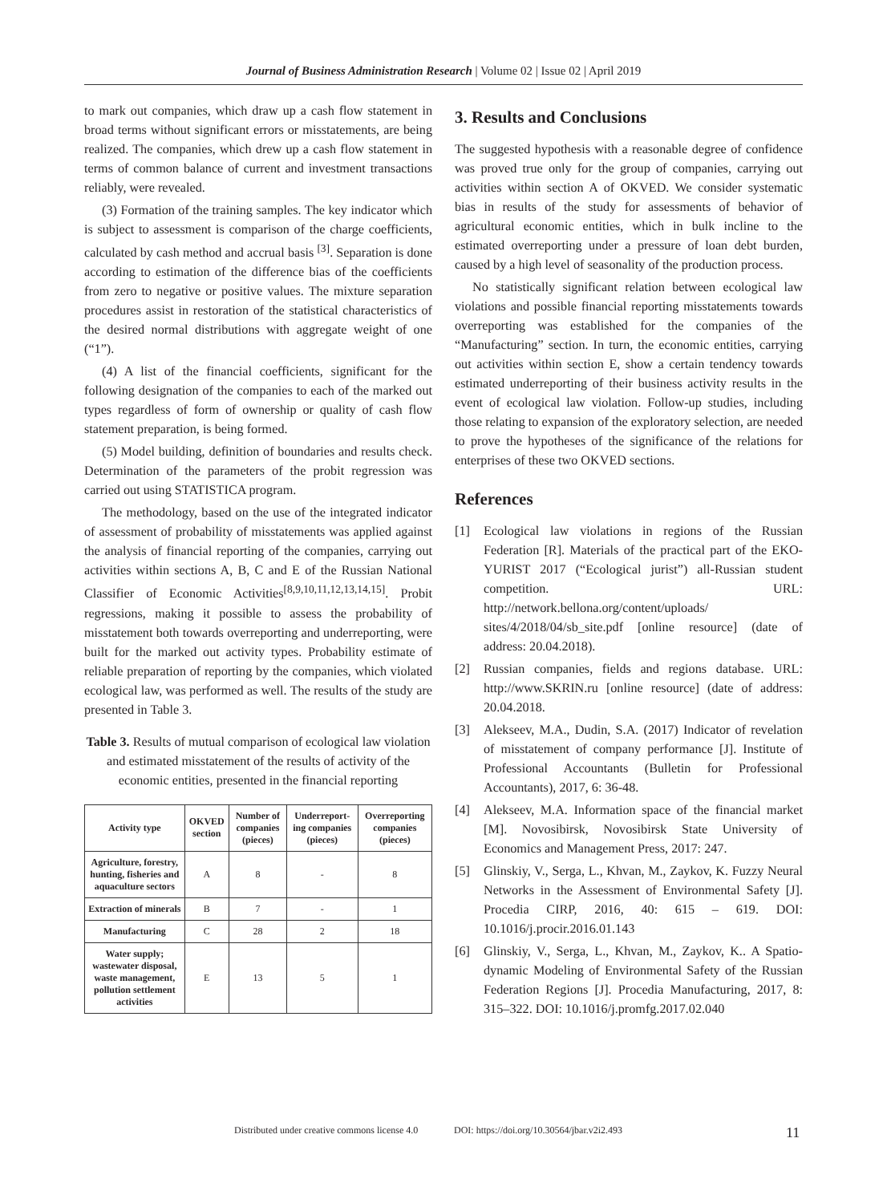Journal of Business Administration Research | Volume 02 | Issue 02 | April 2019
to mark out companies, which draw up a cash flow statement in broad terms without significant errors or misstatements, are being realized. The companies, which drew up a cash flow statement in terms of common balance of current and investment transactions reliably, were revealed.
(3) Formation of the training samples. The key indicator which is subject to assessment is comparison of the charge coefficients, calculated by cash method and accrual basis <sup>[3]</sup>. Separation is done according to estimation of the difference bias of the coefficients from zero to negative or positive values. The mixture separation procedures assist in restoration of the statistical characteristics of the desired normal distributions with aggregate weight of one (“1”).
(4) A list of the financial coefficients, significant for the following designation of the companies to each of the marked out types regardless of form of ownership or quality of cash flow statement preparation, is being formed.
(5) Model building, definition of boundaries and results check. Determination of the parameters of the probit regression was carried out using STATISTICA program.
The methodology, based on the use of the integrated indicator of assessment of probability of misstatements was applied against the analysis of financial reporting of the companies, carrying out activities within sections A, B, C and E of the Russian National Classifier of Economic Activities<sup>[8,9,10,11,12,13,14,15]</sup>. Probit regressions, making it possible to assess the probability of misstatement both towards overreporting and underreporting, were built for the marked out activity types. Probability estimate of reliable preparation of reporting by the companies, which violated ecological law, was performed as well. The results of the study are presented in Table 3.
Table 3. Results of mutual comparison of ecological law violation and estimated misstatement of the results of activity of the economic entities, presented in the financial reporting
| Activity type | OKVED section | Number of companies (pieces) | Underreport-ing companies (pieces) | Overreporting companies (pieces) |
| --- | --- | --- | --- | --- |
| Agriculture, forestry, hunting, fisheries and aquaculture sectors | A | 8 | - | 8 |
| Extraction of minerals | B | 7 | - | 1 |
| Manufacturing | C | 28 | 2 | 18 |
| Water supply; wastewater disposal, waste management, pollution settlement activities | E | 13 | 5 | 1 |
3. Results and Conclusions
The suggested hypothesis with a reasonable degree of confidence was proved true only for the group of companies, carrying out activities within section A of OKVED. We consider systematic bias in results of the study for assessments of behavior of agricultural economic entities, which in bulk incline to the estimated overreporting under a pressure of loan debt burden, caused by a high level of seasonality of the production process.
No statistically significant relation between ecological law violations and possible financial reporting misstatements towards overreporting was established for the companies of the “Manufacturing” section. In turn, the economic entities, carrying out activities within section E, show a certain tendency towards estimated underreporting of their business activity results in the event of ecological law violation. Follow-up studies, including those relating to expansion of the exploratory selection, are needed to prove the hypotheses of the significance of the relations for enterprises of these two OKVED sections.
References
[1] Ecological law violations in regions of the Russian Federation [R]. Materials of the practical part of the EKO-YURIST 2017 (“Ecological jurist”) all-Russian student competition. URL: http://network.bellona.org/content/uploads/ sites/4/2018/04/sb_site.pdf [online resource] (date of address: 20.04.2018).
[2] Russian companies, fields and regions database. URL: http://www.SKRIN.ru [online resource] (date of address: 20.04.2018.
[3] Alekseev, M.A., Dudin, S.A. (2017) Indicator of revelation of misstatement of company performance [J]. Institute of Professional Accountants (Bulletin for Professional Accountants), 2017, 6: 36-48.
[4] Alekseev, M.A. Information space of the financial market [M]. Novosibirsk, Novosibirsk State University of Economics and Management Press, 2017: 247.
[5] Glinskiy, V., Serga, L., Khvan, M., Zaykov, K. Fuzzy Neural Networks in the Assessment of Environmental Safety [J]. Procedia CIRP, 2016, 40: 615 – 619. DOI: 10.1016/j.procir.2016.01.143
[6] Glinskiy, V., Serga, L., Khvan, M., Zaykov, K.. A Spatio-dynamic Modeling of Environmental Safety of the Russian Federation Regions [J]. Procedia Manufacturing, 2017, 8: 315–322. DOI: 10.1016/j.promfg.2017.02.040
Distributed under creative commons license 4.0 DOI: https://doi.org/10.30564/jbar.v2i2.493 11